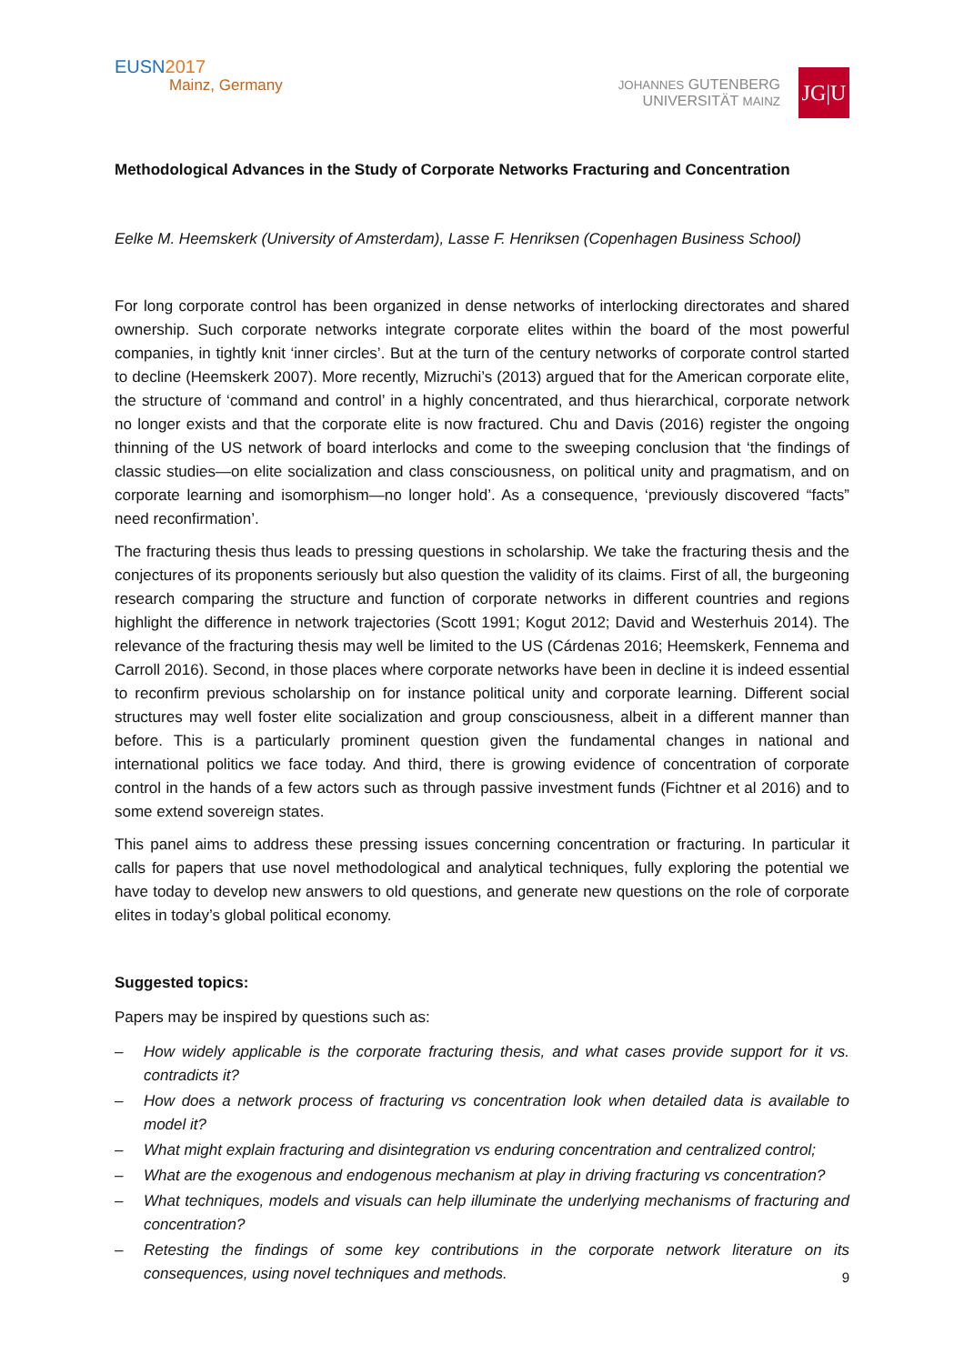EUSN2017
Mainz, Germany
JOHANNES GUTENBERG
UNIVERSITÄT MAINZ
JG|U
Methodological Advances in the Study of Corporate Networks Fracturing and Concentration
Eelke M. Heemskerk (University of Amsterdam), Lasse F. Henriksen (Copenhagen Business School)
For long corporate control has been organized in dense networks of interlocking directorates and shared ownership. Such corporate networks integrate corporate elites within the board of the most powerful companies, in tightly knit ‘inner circles’. But at the turn of the century networks of corporate control started to decline (Heemskerk 2007). More recently, Mizruchi’s (2013) argued that for the American corporate elite, the structure of ‘command and control’ in a highly concentrated, and thus hierarchical, corporate network no longer exists and that the corporate elite is now fractured. Chu and Davis (2016) register the ongoing thinning of the US network of board interlocks and come to the sweeping conclusion that ‘the findings of classic studies—on elite socialization and class consciousness, on political unity and pragmatism, and on corporate learning and isomorphism—no longer hold’. As a consequence, ‘previously discovered “facts” need reconfirmation’.
The fracturing thesis thus leads to pressing questions in scholarship. We take the fracturing thesis and the conjectures of its proponents seriously but also question the validity of its claims. First of all, the burgeoning research comparing the structure and function of corporate networks in different countries and regions highlight the difference in network trajectories (Scott 1991; Kogut 2012; David and Westerhuis 2014). The relevance of the fracturing thesis may well be limited to the US (Cárdenas 2016; Heemskerk, Fennema and Carroll 2016). Second, in those places where corporate networks have been in decline it is indeed essential to reconfirm previous scholarship on for instance political unity and corporate learning. Different social structures may well foster elite socialization and group consciousness, albeit in a different manner than before. This is a particularly prominent question given the fundamental changes in national and international politics we face today. And third, there is growing evidence of concentration of corporate control in the hands of a few actors such as through passive investment funds (Fichtner et al 2016) and to some extend sovereign states.
This panel aims to address these pressing issues concerning concentration or fracturing. In particular it calls for papers that use novel methodological and analytical techniques, fully exploring the potential we have today to develop new answers to old questions, and generate new questions on the role of corporate elites in today’s global political economy.
Suggested topics:
Papers may be inspired by questions such as:
– How widely applicable is the corporate fracturing thesis, and what cases provide support for it vs. contradicts it?
– How does a network process of fracturing vs concentration look when detailed data is available to model it?
– What might explain fracturing and disintegration vs enduring concentration and centralized control;
– What are the exogenous and endogenous mechanism at play in driving fracturing vs concentration?
– What techniques, models and visuals can help illuminate the underlying mechanisms of fracturing and concentration?
– Retesting the findings of some key contributions in the corporate network literature on its consequences, using novel techniques and methods.
9